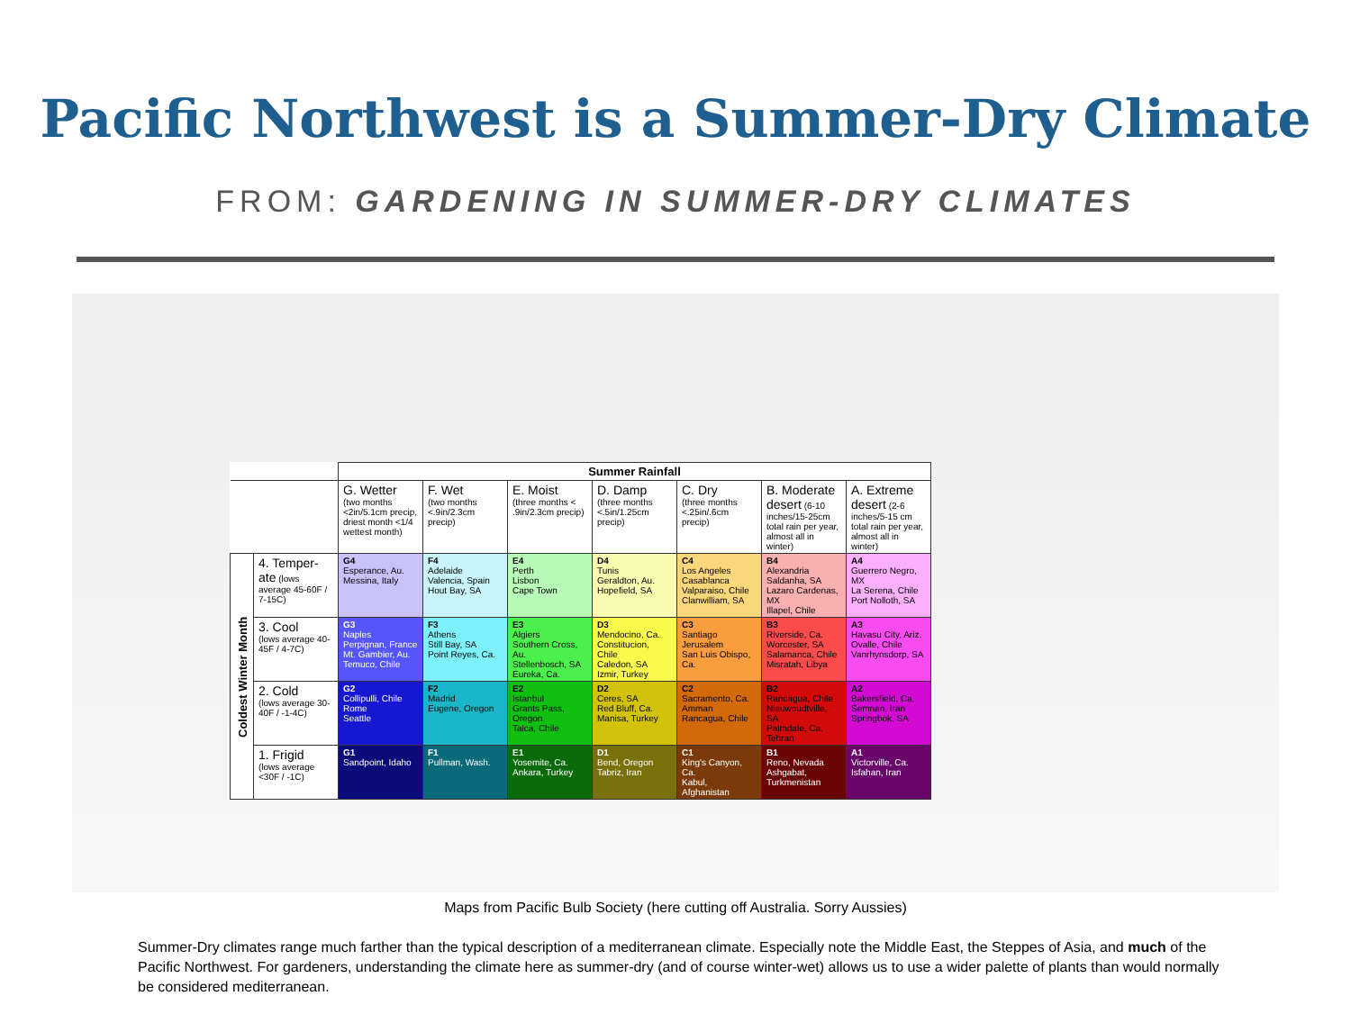Pacific Northwest is a Summer-Dry Climate
FROM: GARDENING IN SUMMER-DRY CLIMATES
| | | Summer Rainfall | | | | | | |
| | | G. Wetter (two months <2in/5.1cm precip, driest month <1/4 wettest month) | F. Wet (two months <.9in/2.3cm precip) | E. Moist (three months < .9in/2.3cm precip) | D. Damp (three months <.5in/1.25cm precip) | C. Dry (three months <.25in/.6cm precip) | B. Moderate desert (6-10 inches/15-25cm total rain per year, almost all in winter) | A. Extreme desert (2-6 inches/5-15 cm total rain per year, almost all in winter) |
| Coldest Winter Month | 4. Temper-ate (lows average 45-60F / 7-15C) | G4 Esperance, Au. Messina, Italy | F4 Adelaide Valencia, Spain Hout Bay, SA | E4 Perth Lisbon Cape Town | D4 Tunis Geraldton, Au. Hopefield, SA | C4 Los Angeles Casablanca Valparaiso, Chile Clanwilliam, SA | B4 Alexandria Saldanha, SA Lazaro Cardenas, MX Illapel, Chile | A4 Guerrero Negro, MX La Serena, Chile Port Nolloth, SA |
| | 3. Cool (lows average 40-45F / 4-7C) | G3 Naples Perpignan, France Mt. Gambier, Au. Temuco, Chile | F3 Athens Still Bay, SA Point Reyes, Ca. | E3 Algiers Southern Cross, Au. Stellenbosch, SA Eureka, Ca. | D3 Mendocino, Ca. Constitucion, Chile Caledon, SA Izmir, Turkey | C3 Santiago Jerusalem San Luis Obispo, Ca. | B3 Riverside, Ca. Worcester, SA Salamanca, Chile Misratah, Libya | A3 Havasu City, Ariz. Ovalle, Chile Vanrhynsdorp, SA |
| | 2. Cold (lows average 30-40F / -1-4C) | G2 Collipulli, Chile Rome Seattle | F2 Madrid Eugene, Oregon | E2 Istanbul Grants Pass, Oregon Talca, Chile | D2 Ceres, SA Red Bluff, Ca. Manisa, Turkey | C2 Sacramento, Ca. Amman Rancagua, Chile | B2 Rancagua, Chile Nieuwoudtville, SA Palmdale, Ca. Tehran | A2 Bakersfield, Ca. Semnan, Iran Springbok, SA |
| | 1. Frigid (lows average <30F / -1C) | G1 Sandpoint, Idaho | F1 Pullman, Wash. | E1 Yosemite, Ca. Ankara, Turkey | D1 Bend, Oregon Tabriz, Iran | C1 King's Canyon, Ca. Kabul, Afghanistan | B1 Reno, Nevada Ashgabat, Turkmenistan | A1 Victorville, Ca. Isfahan, Iran |
Maps from Pacific Bulb Society (here cutting off Australia. Sorry Aussies)
Summer-Dry climates range much farther than the typical description of a mediterranean climate. Especially note the Middle East, the Steppes of Asia, and much of the Pacific Northwest. For gardeners, understanding the climate here as summer-dry (and of course winter-wet) allows us to use a wider palette of plants than would normally be considered mediterranean.